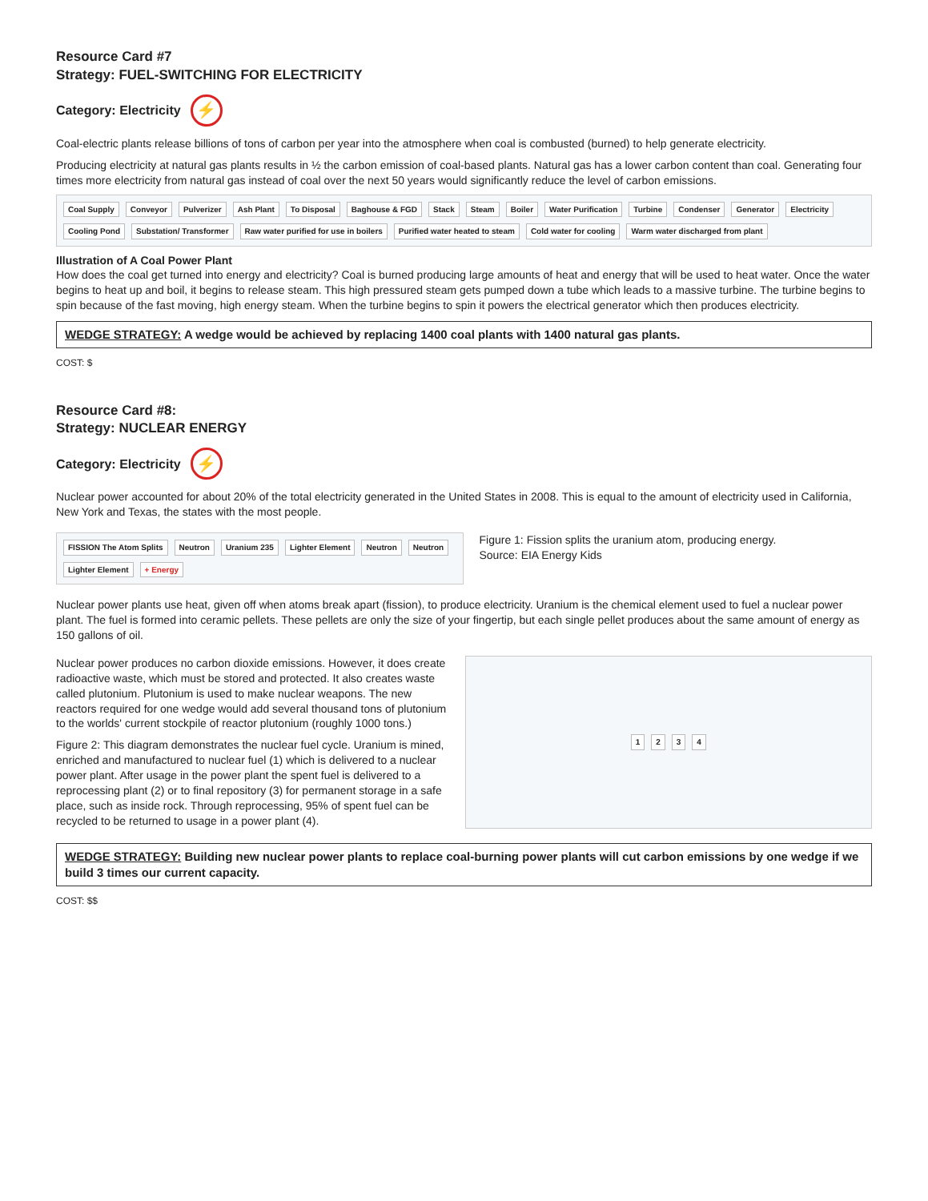Resource Card #7
Strategy: FUEL-SWITCHING FOR ELECTRICITY
Category: Electricity ⚡
Coal-electric plants release billions of tons of carbon per year into the atmosphere when coal is combusted (burned) to help generate electricity.
Producing electricity at natural gas plants results in ½ the carbon emission of coal-based plants. Natural gas has a lower carbon content than coal. Generating four times more electricity from natural gas instead of coal over the next 50 years would significantly reduce the level of carbon emissions.
Coal Supply Conveyor Pulverizer Ash Plant To Disposal Baghouse & FGD Stack Steam Boiler Water Purification Turbine Condenser Generator Electricity Cooling Pond Substation/ Transformer Raw water purified for use in boilers Purified water heated to steam Cold water for cooling Warm water discharged from plant
Illustration of A Coal Power Plant
How does the coal get turned into energy and electricity? Coal is burned producing large amounts of heat and energy that will be used to heat water. Once the water begins to heat up and boil, it begins to release steam. This high pressured steam gets pumped down a tube which leads to a massive turbine. The turbine begins to spin because of the fast moving, high energy steam. When the turbine begins to spin it powers the electrical generator which then produces electricity.
WEDGE STRATEGY: A wedge would be achieved by replacing 1400 coal plants with 1400 natural gas plants.
COST: $
Resource Card #8:
Strategy: NUCLEAR ENERGY
Category: Electricity ⚡
Nuclear power accounted for about 20% of the total electricity generated in the United States in 2008. This is equal to the amount of electricity used in California, New York and Texas, the states with the most people.
FISSION The Atom Splits Neutron Uranium 235 Lighter Element Neutron Neutron Lighter Element + Energy
Figure 1: Fission splits the uranium atom, producing energy.
Source: EIA Energy Kids
Nuclear power plants use heat, given off when atoms break apart (fission), to produce electricity. Uranium is the chemical element used to fuel a nuclear power plant. The fuel is formed into ceramic pellets. These pellets are only the size of your fingertip, but each single pellet produces about the same amount of energy as 150 gallons of oil.
Nuclear power produces no carbon dioxide emissions. However, it does create radioactive waste, which must be stored and protected. It also creates waste called plutonium. Plutonium is used to make nuclear weapons. The new reactors required for one wedge would add several thousand tons of plutonium to the worlds' current stockpile of reactor plutonium (roughly 1000 tons.)
Figure 2: This diagram demonstrates the nuclear fuel cycle. Uranium is mined, enriched and manufactured to nuclear fuel (1) which is delivered to a nuclear power plant. After usage in the power plant the spent fuel is delivered to a reprocessing plant (2) or to final repository (3) for permanent storage in a safe place, such as inside rock. Through reprocessing, 95% of spent fuel can be recycled to be returned to usage in a power plant (4).
1 2 3 4
WEDGE STRATEGY: Building new nuclear power plants to replace coal-burning power plants will cut carbon emissions by one wedge if we build 3 times our current capacity.
COST: $$